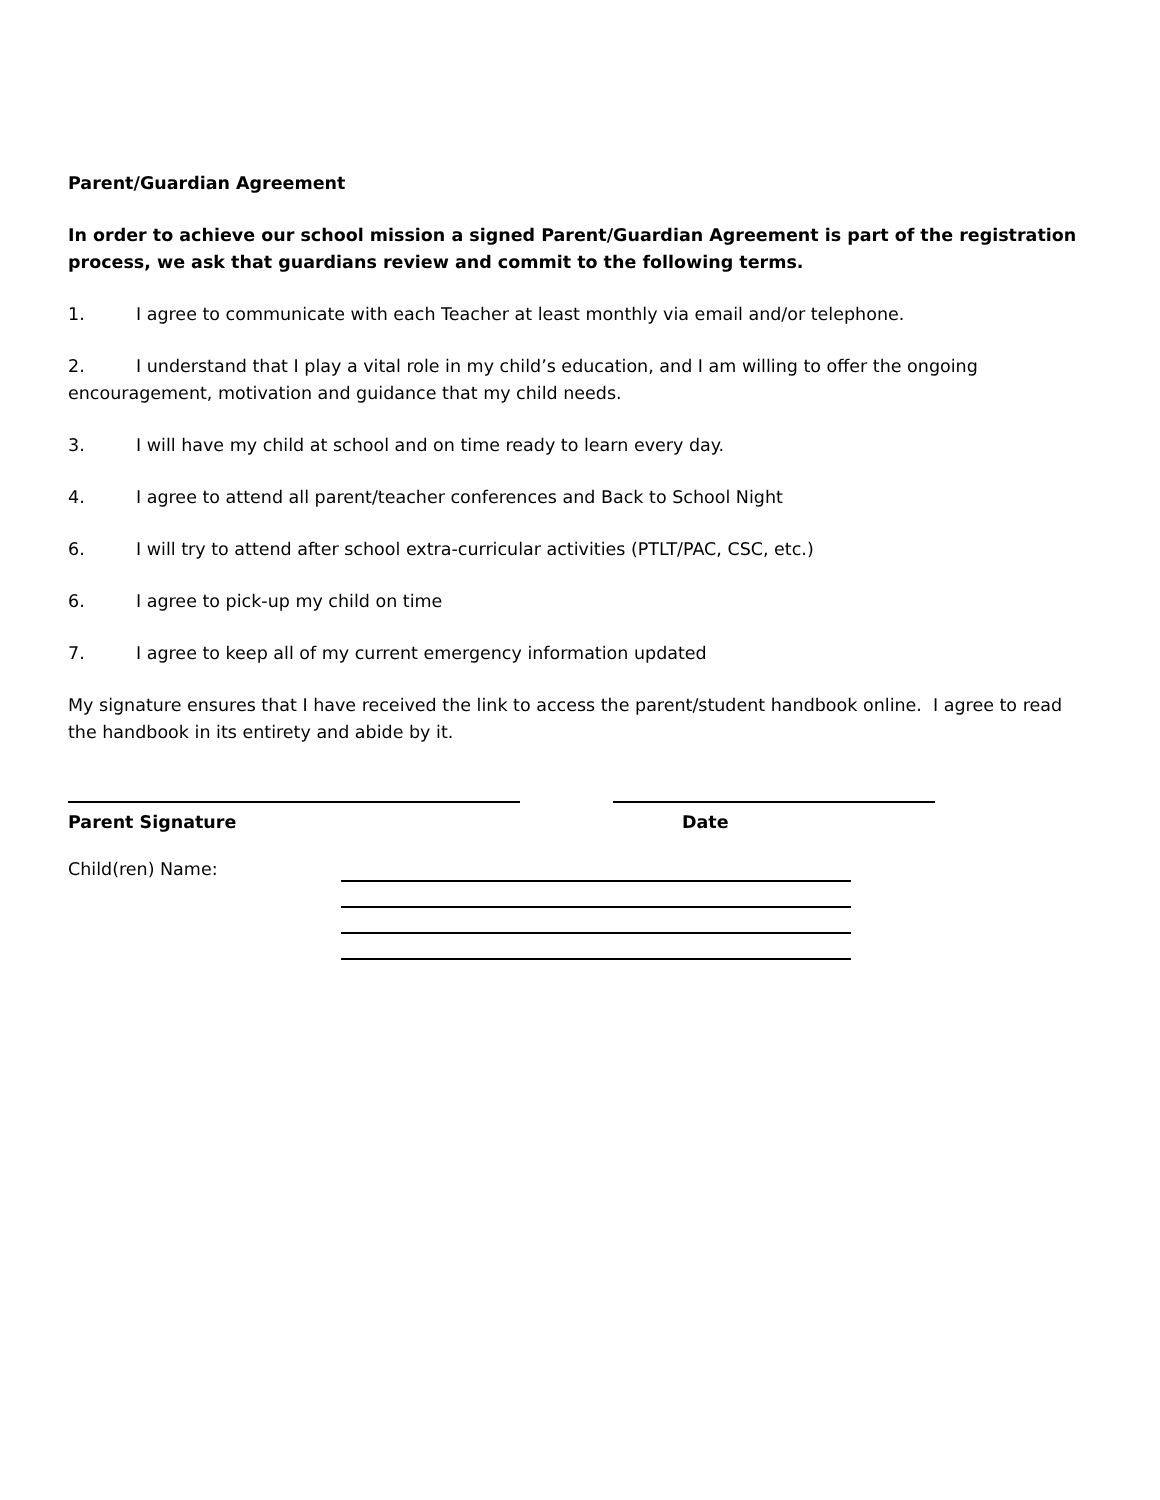Parent/Guardian Agreement
In order to achieve our school mission a signed Parent/Guardian Agreement is part of the registration process, we ask that guardians review and commit to the following terms.
1. I agree to communicate with each Teacher at least monthly via email and/or telephone.
2. I understand that I play a vital role in my child’s education, and I am willing to offer the ongoing encouragement, motivation and guidance that my child needs.
3. I will have my child at school and on time ready to learn every day.
4. I agree to attend all parent/teacher conferences and Back to School Night
6. I will try to attend after school extra-curricular activities (PTLT/PAC, CSC, etc.)
6. I agree to pick-up my child on time
7. I agree to keep all of my current emergency information updated
My signature ensures that I have received the link to access the parent/student handbook online. I agree to read the handbook in its entirety and abide by it.
Parent Signature Date
Child(ren) Name: